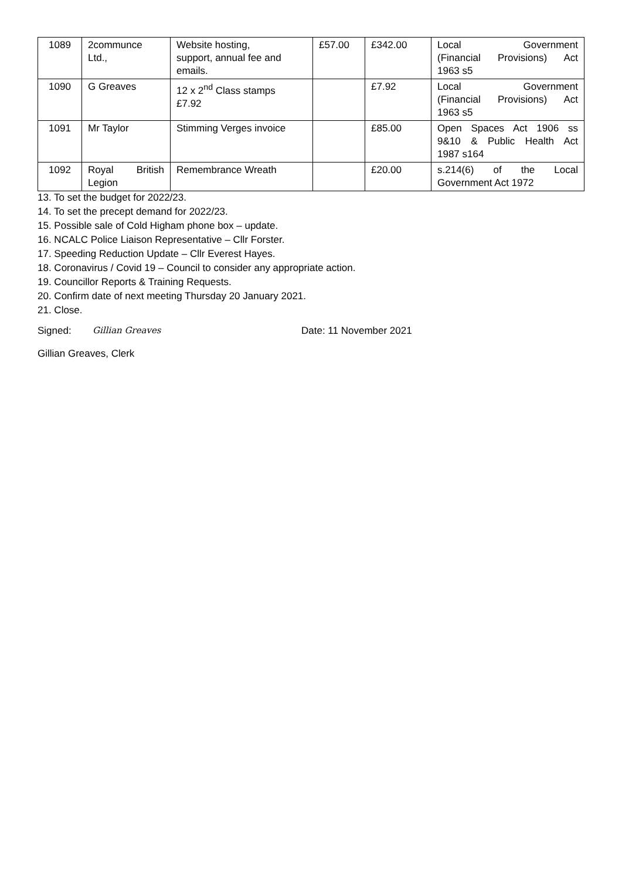| 1089 | 2communce Ltd., | Website hosting, support, annual fee and emails. | £57.00 | £342.00 | Local Government (Financial Provisions) Act 1963 s5 |
| 1090 | G Greaves | 12 x 2<sup>nd</sup> Class stamps £7.92 | | £7.92 | Local Government (Financial Provisions) Act 1963 s5 |
| 1091 | Mr Taylor | Stimming Verges invoice | | £85.00 | Open Spaces Act 1906 ss 9&10 & Public Health Act 1987 s164 |
| 1092 | Royal British Legion | Remembrance Wreath | | £20.00 | s.214(6) of the Local Government Act 1972 |
13. To set the budget for 2022/23.
14. To set the precept demand for 2022/23.
15. Possible sale of Cold Higham phone box – update.
16. NCALC Police Liaison Representative – Cllr Forster.
17. Speeding Reduction Update – Cllr Everest Hayes.
18. Coronavirus / Covid 19 – Council to consider any appropriate action.
19. Councillor Reports & Training Requests.
20. Confirm date of next meeting Thursday 20 January 2021.
21. Close.
Signed: Gillian Greaves Date: 11 November 2021
Gillian Greaves, Clerk